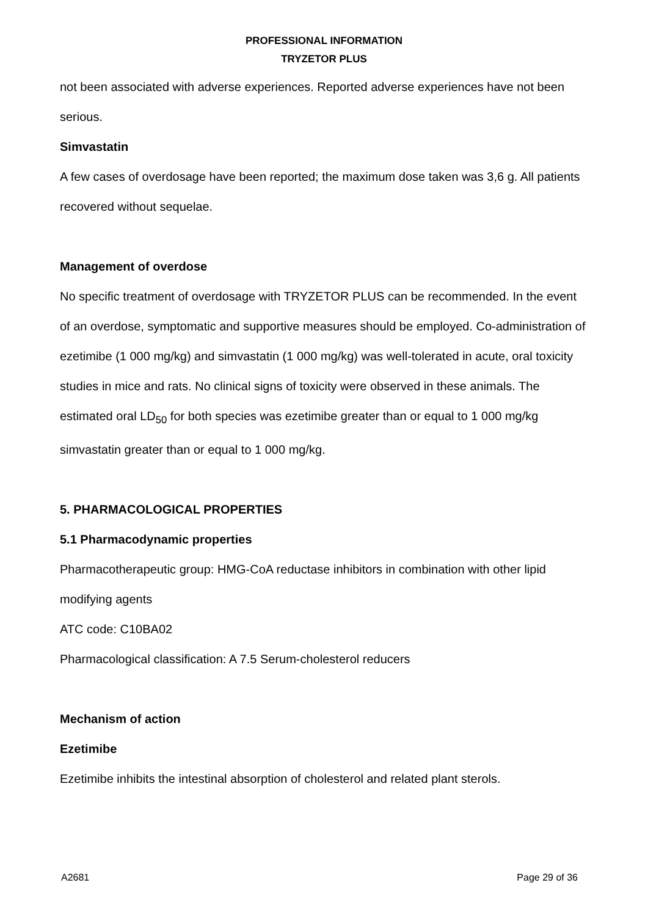PROFESSIONAL INFORMATION
TRYZETOR PLUS
not been associated with adverse experiences. Reported adverse experiences have not been serious.
Simvastatin
A few cases of overdosage have been reported; the maximum dose taken was 3,6 g. All patients recovered without sequelae.
Management of overdose
No specific treatment of overdosage with TRYZETOR PLUS can be recommended. In the event of an overdose, symptomatic and supportive measures should be employed. Co-administration of ezetimibe (1 000 mg/kg) and simvastatin (1 000 mg/kg) was well-tolerated in acute, oral toxicity studies in mice and rats. No clinical signs of toxicity were observed in these animals. The estimated oral LD<sub>50</sub> for both species was ezetimibe greater than or equal to 1 000 mg/kg simvastatin greater than or equal to 1 000 mg/kg.
5. PHARMACOLOGICAL PROPERTIES
5.1 Pharmacodynamic properties
Pharmacotherapeutic group: HMG-CoA reductase inhibitors in combination with other lipid modifying agents
ATC code: C10BA02
Pharmacological classification: A 7.5 Serum-cholesterol reducers
Mechanism of action
Ezetimibe
Ezetimibe inhibits the intestinal absorption of cholesterol and related plant sterols.
A2681 Page 29 of 36